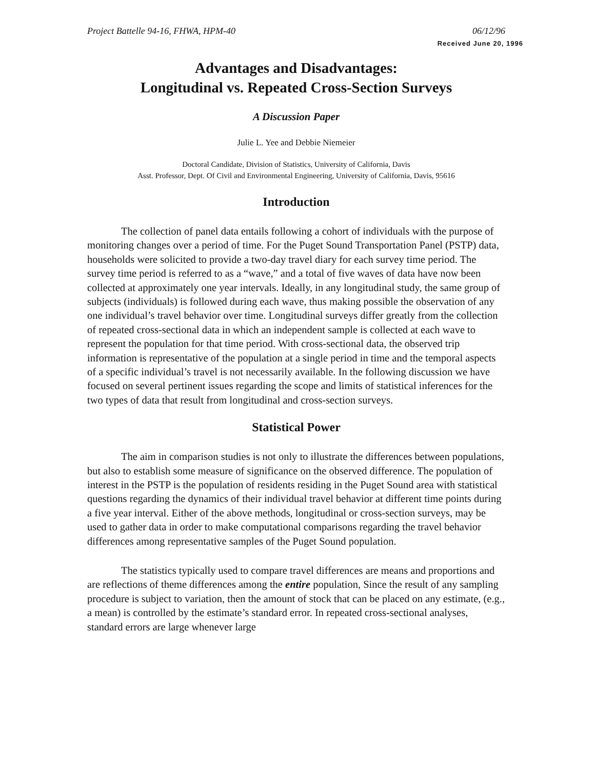Project Battelle 94-16, FHWA, HPM-40 06/12/96
Received June 20, 1996
Advantages and Disadvantages:
Longitudinal vs. Repeated Cross-Section Surveys
A Discussion Paper
Julie L. Yee and Debbie Niemeier
Doctoral Candidate, Division of Statistics, University of California, Davis
Asst. Professor, Dept. Of Civil and Environmental Engineering, University of California, Davis, 95616
Introduction
The collection of panel data entails following a cohort of individuals with the purpose of monitoring changes over a period of time. For the Puget Sound Transportation Panel (PSTP) data, households were solicited to provide a two-day travel diary for each survey time period. The survey time period is referred to as a “wave,” and a total of five waves of data have now been collected at approximately one year intervals. Ideally, in any longitudinal study, the same group of subjects (individuals) is followed during each wave, thus making possible the observation of any one individual’s travel behavior over time. Longitudinal surveys differ greatly from the collection of repeated cross-sectional data in which an independent sample is collected at each wave to represent the population for that time period. With cross-sectional data, the observed trip information is representative of the population at a single period in time and the temporal aspects of a specific individual’s travel is not necessarily available. In the following discussion we have focused on several pertinent issues regarding the scope and limits of statistical inferences for the two types of data that result from longitudinal and cross-section surveys.
Statistical Power
The aim in comparison studies is not only to illustrate the differences between populations, but also to establish some measure of significance on the observed difference. The population of interest in the PSTP is the population of residents residing in the Puget Sound area with statistical questions regarding the dynamics of their individual travel behavior at different time points during a five year interval. Either of the above methods, longitudinal or cross-section surveys, may be used to gather data in order to make computational comparisons regarding the travel behavior differences among representative samples of the Puget Sound population.
The statistics typically used to compare travel differences are means and proportions and are reflections of theme differences among the entire population, Since the result of any sampling procedure is subject to variation, then the amount of stock that can be placed on any estimate, (e.g., a mean) is controlled by the estimate’s standard error. In repeated cross-sectional analyses, standard errors are large whenever large